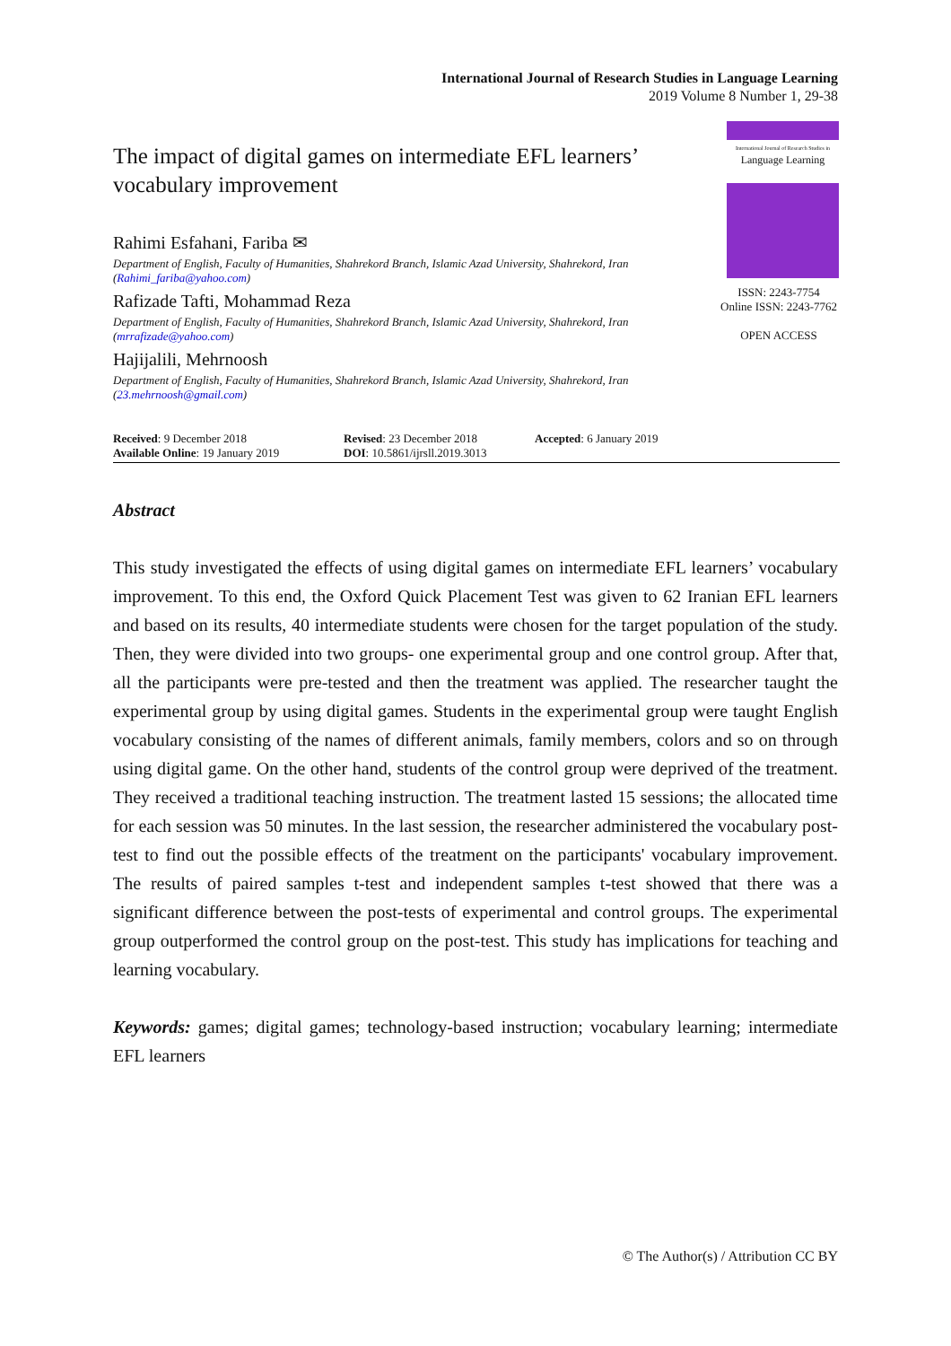International Journal of Research Studies in Language Learning
2019 Volume 8 Number 1, 29-38
The impact of digital games on intermediate EFL learners’ vocabulary improvement
Rahimi Esfahani, Fariba ✉
Department of English, Faculty of Humanities, Shahrekord Branch, Islamic Azad University, Shahrekord, Iran
(Rahimi_fariba@yahoo.com)
Rafizade Tafti, Mohammad Reza
Department of English, Faculty of Humanities, Shahrekord Branch, Islamic Azad University, Shahrekord, Iran
(mrrafizade@yahoo.com)
Hajijalili, Mehrnoosh
Department of English, Faculty of Humanities, Shahrekord Branch, Islamic Azad University, Shahrekord, Iran
(23.mehrnoosh@gmail.com)
International Journal of Research Studies in
Language Learning
ISSN: 2243-7754
Online ISSN: 2243-7762
OPEN ACCESS
Received: 9 December 2018
Available Online: 19 January 2019
Revised: 23 December 2018
DOI: 10.5861/ijrsll.2019.3013
Accepted: 6 January 2019
Abstract
This study investigated the effects of using digital games on intermediate EFL learners’ vocabulary improvement. To this end, the Oxford Quick Placement Test was given to 62 Iranian EFL learners and based on its results, 40 intermediate students were chosen for the target population of the study. Then, they were divided into two groups- one experimental group and one control group. After that, all the participants were pre-tested and then the treatment was applied. The researcher taught the experimental group by using digital games. Students in the experimental group were taught English vocabulary consisting of the names of different animals, family members, colors and so on through using digital game. On the other hand, students of the control group were deprived of the treatment. They received a traditional teaching instruction. The treatment lasted 15 sessions; the allocated time for each session was 50 minutes. In the last session, the researcher administered the vocabulary post-test to find out the possible effects of the treatment on the participants' vocabulary improvement. The results of paired samples t-test and independent samples t-test showed that there was a significant difference between the post-tests of experimental and control groups. The experimental group outperformed the control group on the post-test. This study has implications for teaching and learning vocabulary.
Keywords: games; digital games; technology-based instruction; vocabulary learning; intermediate EFL learners
© The Author(s) / Attribution CC BY